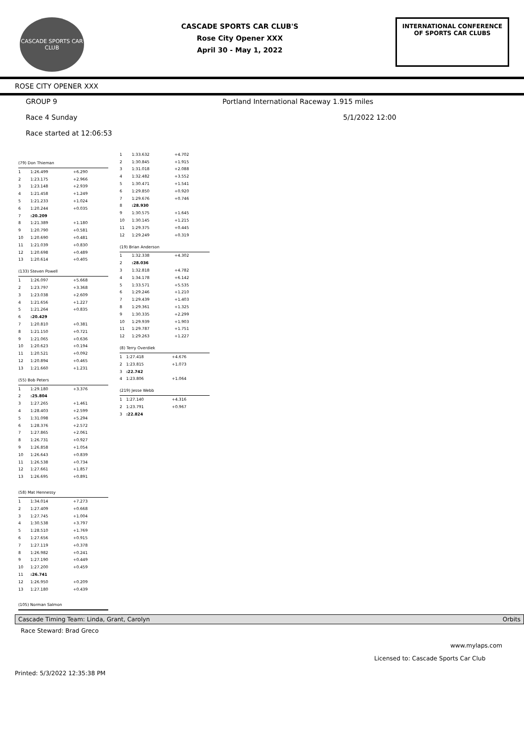CASCADE SPORTS CAR CLUB
CASCADE SPORTS CAR CLUB'S
Rose City Opener XXX
April 30 - May 1, 2022
INTERNATIONAL CONFERENCE
OF SPORTS CAR CLUBS
ROSE CITY OPENER XXX
GROUP 9 Portland International Raceway 1.915 miles
Race 4 Sunday 5/1/2022 12:00
Race started at 12:06:53
(79) Don Thieman
| 1 | 1:26.499 | +6.290 |
| 2 | 1:23.175 | +2.966 |
| 3 | 1:23.148 | +2.939 |
| 4 | 1:21.458 | +1.249 |
| 5 | 1:21.233 | +1.024 |
| 6 | 1:20.244 | +0.035 |
| 7 | :20.209 | |
| 8 | 1:21.389 | +1.180 |
| 9 | 1:20.790 | +0.581 |
| 10 | 1:20.690 | +0.481 |
| 11 | 1:21.039 | +0.830 |
| 12 | 1:20.698 | +0.489 |
| 13 | 1:20.614 | +0.405 |
(133) Steven Powell
| 1 | 1:26.097 | +5.668 |
| 2 | 1:23.797 | +3.368 |
| 3 | 1:23.038 | +2.609 |
| 4 | 1:21.656 | +1.227 |
| 5 | 1:21.264 | +0.835 |
| 6 | :20.429 | |
| 7 | 1:20.810 | +0.381 |
| 8 | 1:21.150 | +0.721 |
| 9 | 1:21.065 | +0.636 |
| 10 | 1:20.623 | +0.194 |
| 11 | 1:20.521 | +0.092 |
| 12 | 1:20.894 | +0.465 |
| 13 | 1:21.660 | +1.231 |
(55) Bob Peters
| 1 | 1:29.180 | +3.376 |
| 2 | :25.804 | |
| 3 | 1:27.265 | +1.461 |
| 4 | 1:28.403 | +2.599 |
| 5 | 1:31.098 | +5.294 |
| 6 | 1:28.376 | +2.572 |
| 7 | 1:27.865 | +2.061 |
| 8 | 1:26.731 | +0.927 |
| 9 | 1:26.858 | +1.054 |
| 10 | 1:26.643 | +0.839 |
| 11 | 1:26.538 | +0.734 |
| 12 | 1:27.661 | +1.857 |
| 13 | 1:26.695 | +0.891 |
(58) Mat Hennessy
| 1 | 1:34.014 | +7.273 |
| 2 | 1:27.409 | +0.668 |
| 3 | 1:27.745 | +1.004 |
| 4 | 1:30.538 | +3.797 |
| 5 | 1:28.510 | +1.769 |
| 6 | 1:27.656 | +0.915 |
| 7 | 1:27.119 | +0.378 |
| 8 | 1:26.982 | +0.241 |
| 9 | 1:27.190 | +0.449 |
| 10 | 1:27.200 | +0.459 |
| 11 | :26.741 | |
| 12 | 1:26.950 | +0.209 |
| 13 | 1:27.180 | +0.439 |
(105) Norman Salmon
| 1 | 1:33.632 | +4.702 |
| 2 | 1:30.845 | +1.915 |
| 3 | 1:31.018 | +2.088 |
| 4 | 1:32.482 | +3.552 |
| 5 | 1:30.471 | +1.541 |
| 6 | 1:29.850 | +0.920 |
| 7 | 1:29.676 | +0.746 |
| 8 | :28.930 | |
| 9 | 1:30.575 | +1.645 |
| 10 | 1:30.145 | +1.215 |
| 11 | 1:29.375 | +0.445 |
| 12 | 1:29.249 | +0.319 |
(19) Brian Anderson
| 1 | 1:32.338 | +4.302 |
| 2 | :28.036 | |
| 3 | 1:32.818 | +4.782 |
| 4 | 1:34.178 | +6.142 |
| 5 | 1:33.571 | +5.535 |
| 6 | 1:29.246 | +1.210 |
| 7 | 1:29.439 | +1.403 |
| 8 | 1:29.361 | +1.325 |
| 9 | 1:30.335 | +2.299 |
| 10 | 1:29.939 | +1.903 |
| 11 | 1:29.787 | +1.751 |
| 12 | 1:29.263 | +1.227 |
(8) Terry Overdiek
| 1 | 1:27.418 | +4.676 |
| 2 | 1:23.815 | +1.073 |
| 3 | :22.742 | |
| 4 | 1:23.806 | +1.064 |
(219) Jesse Webb
| 1 | 1:27.140 | +4.316 |
| 2 | 1:23.791 | +0.967 |
| 3 | :22.824 | |
Cascade Timing Team: Linda, Grant, Carolyn Orbits
Race Steward: Brad Greco
www.mylaps.com
Licensed to: Cascade Sports Car Club
Printed: 5/3/2022 12:35:38 PM